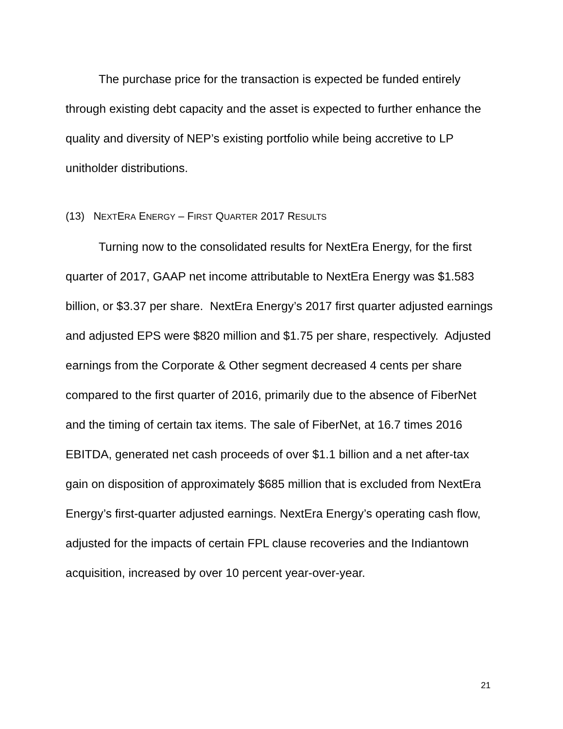The purchase price for the transaction is expected be funded entirely through existing debt capacity and the asset is expected to further enhance the quality and diversity of NEP’s existing portfolio while being accretive to LP unitholder distributions.
(13) NEXTERA ENERGY – FIRST QUARTER 2017 RESULTS
Turning now to the consolidated results for NextEra Energy, for the first quarter of 2017, GAAP net income attributable to NextEra Energy was $1.583 billion, or $3.37 per share. NextEra Energy’s 2017 first quarter adjusted earnings and adjusted EPS were $820 million and $1.75 per share, respectively. Adjusted earnings from the Corporate & Other segment decreased 4 cents per share compared to the first quarter of 2016, primarily due to the absence of FiberNet and the timing of certain tax items. The sale of FiberNet, at 16.7 times 2016 EBITDA, generated net cash proceeds of over $1.1 billion and a net after-tax gain on disposition of approximately $685 million that is excluded from NextEra Energy’s first-quarter adjusted earnings. NextEra Energy’s operating cash flow, adjusted for the impacts of certain FPL clause recoveries and the Indiantown acquisition, increased by over 10 percent year-over-year.
21